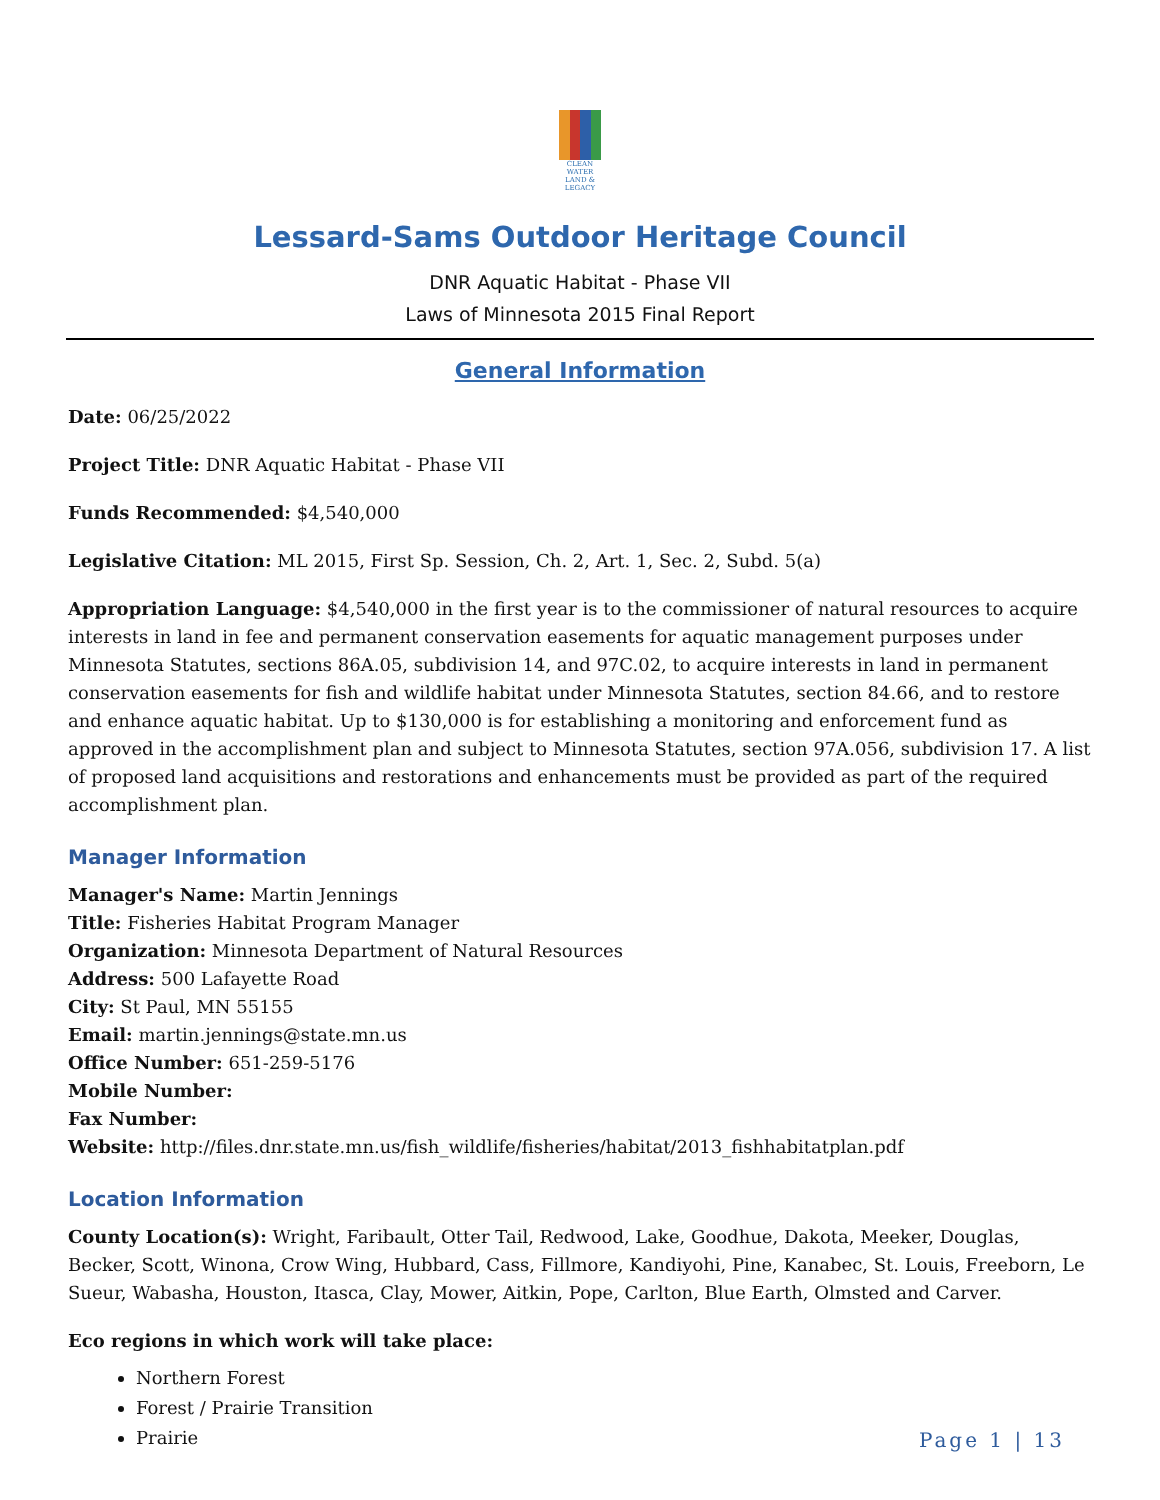CLEAN WATER LAND & LEGACY
Lessard-Sams Outdoor Heritage Council
DNR Aquatic Habitat - Phase VII
Laws of Minnesota 2015 Final Report
General Information
Date: 06/25/2022
Project Title: DNR Aquatic Habitat - Phase VII
Funds Recommended: $4,540,000
Legislative Citation: ML 2015, First Sp. Session, Ch. 2, Art. 1, Sec. 2, Subd. 5(a)
Appropriation Language: $4,540,000 in the first year is to the commissioner of natural resources to acquire interests in land in fee and permanent conservation easements for aquatic management purposes under Minnesota Statutes, sections 86A.05, subdivision 14, and 97C.02, to acquire interests in land in permanent conservation easements for fish and wildlife habitat under Minnesota Statutes, section 84.66, and to restore and enhance aquatic habitat. Up to $130,000 is for establishing a monitoring and enforcement fund as approved in the accomplishment plan and subject to Minnesota Statutes, section 97A.056, subdivision 17. A list of proposed land acquisitions and restorations and enhancements must be provided as part of the required accomplishment plan.
Manager Information
Manager's Name: Martin Jennings
Title: Fisheries Habitat Program Manager
Organization: Minnesota Department of Natural Resources
Address: 500 Lafayette Road
City: St Paul, MN 55155
Email: martin.jennings@state.mn.us
Office Number: 651-259-5176
Mobile Number:
Fax Number:
Website: http://files.dnr.state.mn.us/fish_wildlife/fisheries/habitat/2013_fishhabitatplan.pdf
Location Information
County Location(s): Wright, Faribault, Otter Tail, Redwood, Lake, Goodhue, Dakota, Meeker, Douglas, Becker, Scott, Winona, Crow Wing, Hubbard, Cass, Fillmore, Kandiyohi, Pine, Kanabec, St. Louis, Freeborn, Le Sueur, Wabasha, Houston, Itasca, Clay, Mower, Aitkin, Pope, Carlton, Blue Earth, Olmsted and Carver.
Eco regions in which work will take place:
Northern Forest
Forest / Prairie Transition
Prairie
Page 1 | 13